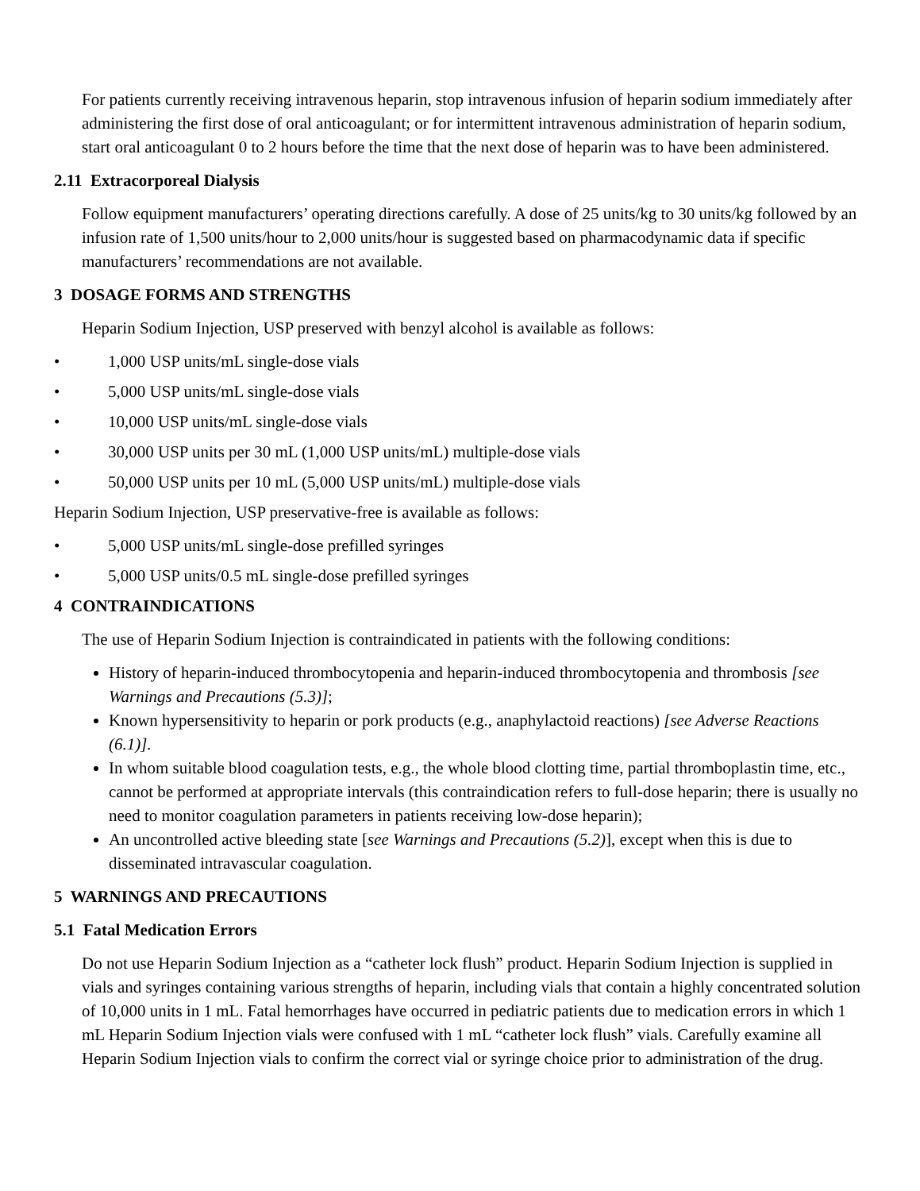For patients currently receiving intravenous heparin, stop intravenous infusion of heparin sodium immediately after administering the first dose of oral anticoagulant; or for intermittent intravenous administration of heparin sodium, start oral anticoagulant 0 to 2 hours before the time that the next dose of heparin was to have been administered.
2.11 Extracorporeal Dialysis
Follow equipment manufacturers’ operating directions carefully. A dose of 25 units/kg to 30 units/kg followed by an infusion rate of 1,500 units/hour to 2,000 units/hour is suggested based on pharmacodynamic data if specific manufacturers’ recommendations are not available.
3 DOSAGE FORMS AND STRENGTHS
Heparin Sodium Injection, USP preserved with benzyl alcohol is available as follows:
• 1,000 USP units/mL single-dose vials
• 5,000 USP units/mL single-dose vials
• 10,000 USP units/mL single-dose vials
• 30,000 USP units per 30 mL (1,000 USP units/mL) multiple-dose vials
• 50,000 USP units per 10 mL (5,000 USP units/mL) multiple-dose vials
Heparin Sodium Injection, USP preservative-free is available as follows:
• 5,000 USP units/mL single-dose prefilled syringes
• 5,000 USP units/0.5 mL single-dose prefilled syringes
4 CONTRAINDICATIONS
The use of Heparin Sodium Injection is contraindicated in patients with the following conditions:
History of heparin-induced thrombocytopenia and heparin-induced thrombocytopenia and thrombosis [see Warnings and Precautions (5.3)];
Known hypersensitivity to heparin or pork products (e.g., anaphylactoid reactions) [see Adverse Reactions (6.1)].
In whom suitable blood coagulation tests, e.g., the whole blood clotting time, partial thromboplastin time, etc., cannot be performed at appropriate intervals (this contraindication refers to full-dose heparin; there is usually no need to monitor coagulation parameters in patients receiving low-dose heparin);
An uncontrolled active bleeding state [see Warnings and Precautions (5.2)], except when this is due to disseminated intravascular coagulation.
5 WARNINGS AND PRECAUTIONS
5.1 Fatal Medication Errors
Do not use Heparin Sodium Injection as a “catheter lock flush” product. Heparin Sodium Injection is supplied in vials and syringes containing various strengths of heparin, including vials that contain a highly concentrated solution of 10,000 units in 1 mL. Fatal hemorrhages have occurred in pediatric patients due to medication errors in which 1 mL Heparin Sodium Injection vials were confused with 1 mL “catheter lock flush” vials. Carefully examine all Heparin Sodium Injection vials to confirm the correct vial or syringe choice prior to administration of the drug.